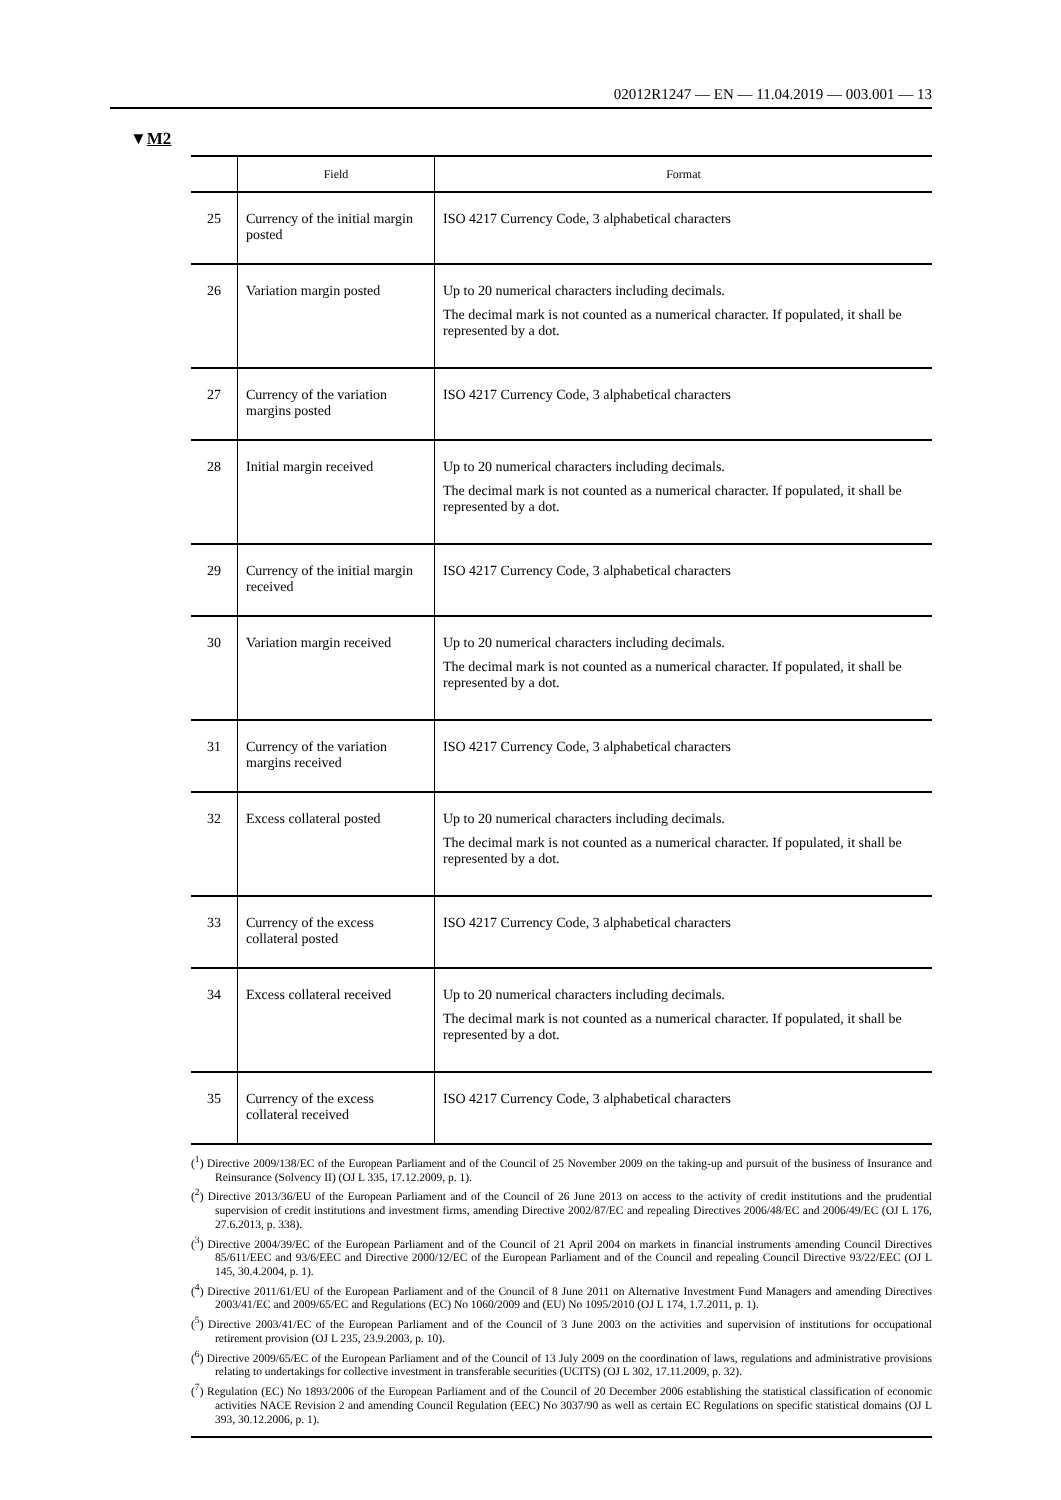02012R1247 — EN — 11.04.2019 — 003.001 — 13
▼M2
| | Field | Format |
| --- | --- | --- |
| 25 | Currency of the initial margin posted | ISO 4217 Currency Code, 3 alphabetical characters |
| 26 | Variation margin posted | Up to 20 numerical characters including decimals. The decimal mark is not counted as a numerical character. If populated, it shall be represented by a dot. |
| 27 | Currency of the variation margins posted | ISO 4217 Currency Code, 3 alphabetical characters |
| 28 | Initial margin received | Up to 20 numerical characters including decimals. The decimal mark is not counted as a numerical character. If populated, it shall be represented by a dot. |
| 29 | Currency of the initial margin received | ISO 4217 Currency Code, 3 alphabetical characters |
| 30 | Variation margin received | Up to 20 numerical characters including decimals. The decimal mark is not counted as a numerical character. If populated, it shall be represented by a dot. |
| 31 | Currency of the variation margins received | ISO 4217 Currency Code, 3 alphabetical characters |
| 32 | Excess collateral posted | Up to 20 numerical characters including decimals. The decimal mark is not counted as a numerical character. If populated, it shall be represented by a dot. |
| 33 | Currency of the excess collateral posted | ISO 4217 Currency Code, 3 alphabetical characters |
| 34 | Excess collateral received | Up to 20 numerical characters including decimals. The decimal mark is not counted as a numerical character. If populated, it shall be represented by a dot. |
| 35 | Currency of the excess collateral received | ISO 4217 Currency Code, 3 alphabetical characters |
(<sup>1</sup>) Directive 2009/138/EC of the European Parliament and of the Council of 25 November 2009 on the taking-up and pursuit of the business of Insurance and Reinsurance (Solvency II) (OJ L 335, 17.12.2009, p. 1).
(<sup>2</sup>) Directive 2013/36/EU of the European Parliament and of the Council of 26 June 2013 on access to the activity of credit institutions and the prudential supervision of credit institutions and investment firms, amending Directive 2002/87/EC and repealing Directives 2006/48/EC and 2006/49/EC (OJ L 176, 27.6.2013, p. 338).
(<sup>3</sup>) Directive 2004/39/EC of the European Parliament and of the Council of 21 April 2004 on markets in financial instruments amending Council Directives 85/611/EEC and 93/6/EEC and Directive 2000/12/EC of the European Parliament and of the Council and repealing Council Directive 93/22/EEC (OJ L 145, 30.4.2004, p. 1).
(<sup>4</sup>) Directive 2011/61/EU of the European Parliament and of the Council of 8 June 2011 on Alternative Investment Fund Managers and amending Directives 2003/41/EC and 2009/65/EC and Regulations (EC) No 1060/2009 and (EU) No 1095/2010 (OJ L 174, 1.7.2011, p. 1).
(<sup>5</sup>) Directive 2003/41/EC of the European Parliament and of the Council of 3 June 2003 on the activities and supervision of institutions for occupational retirement provision (OJ L 235, 23.9.2003, p. 10).
(<sup>6</sup>) Directive 2009/65/EC of the European Parliament and of the Council of 13 July 2009 on the coordination of laws, regulations and administrative provisions relating to undertakings for collective investment in transferable securities (UCITS) (OJ L 302, 17.11.2009, p. 32).
(<sup>7</sup>) Regulation (EC) No 1893/2006 of the European Parliament and of the Council of 20 December 2006 establishing the statistical classification of economic activities NACE Revision 2 and amending Council Regulation (EEC) No 3037/90 as well as certain EC Regulations on specific statistical domains (OJ L 393, 30.12.2006, p. 1).